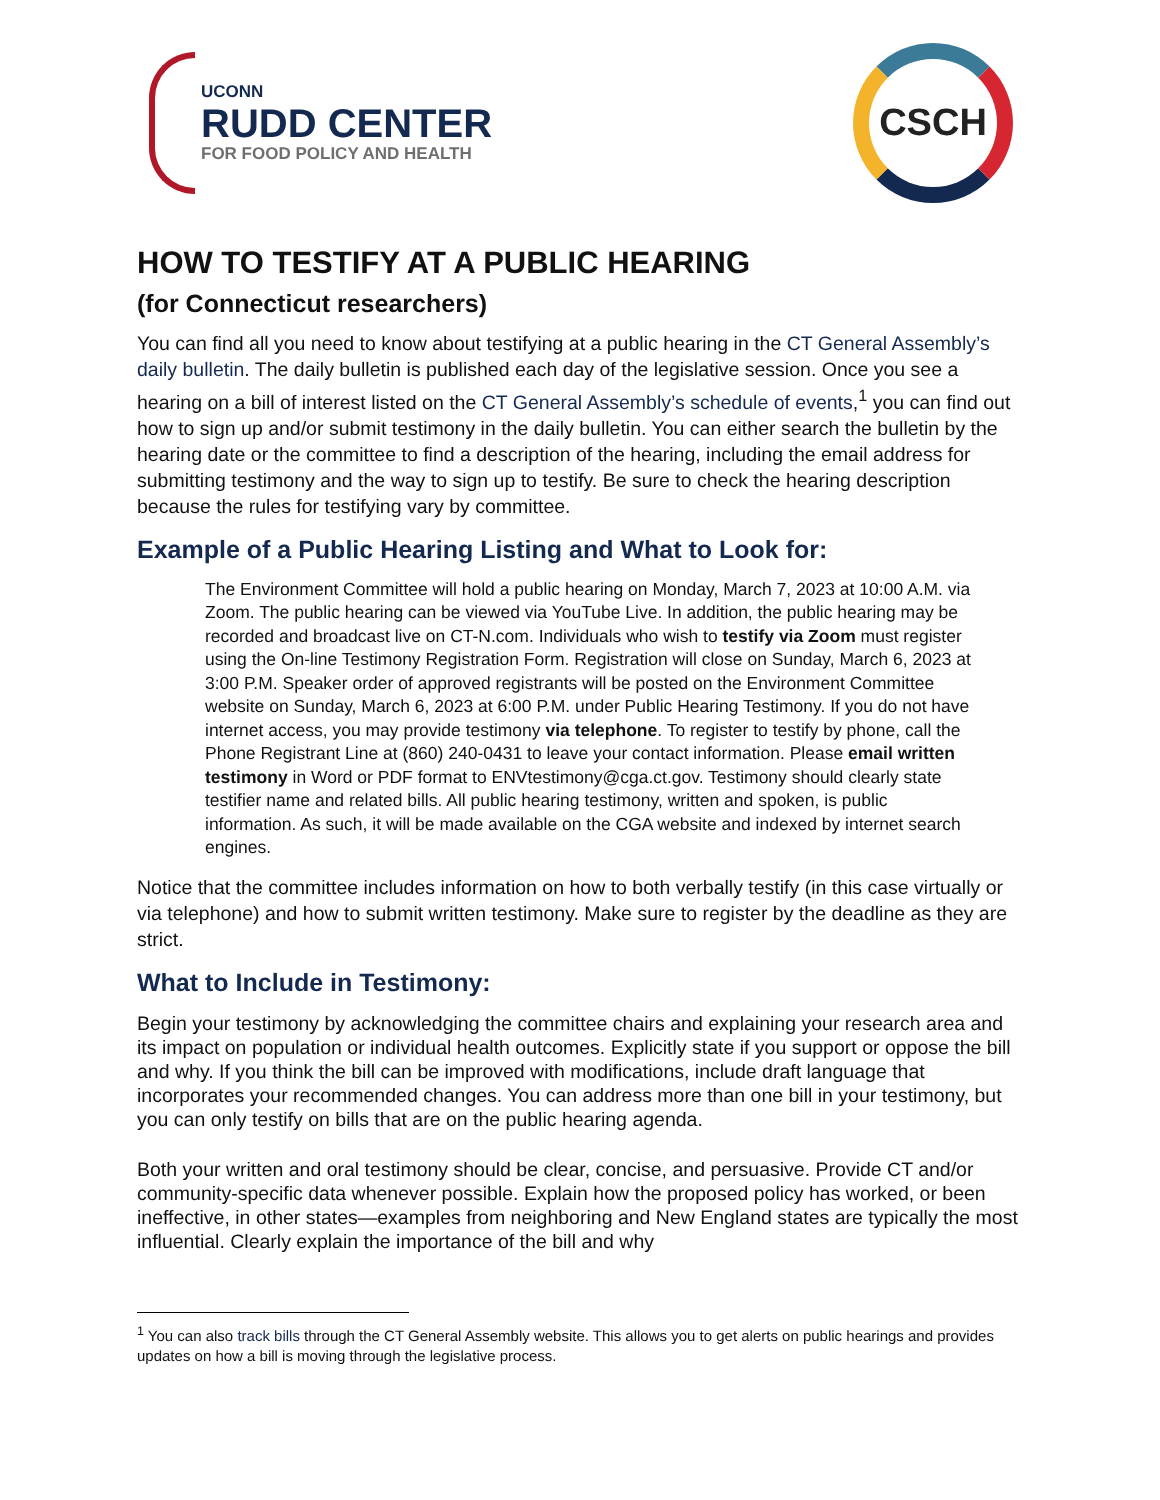UCONN
RUDD CENTER
FOR FOOD POLICY AND HEALTH
CSCH
HOW TO TESTIFY AT A PUBLIC HEARING
(for Connecticut researchers)
You can find all you need to know about testifying at a public hearing in the CT General Assembly’s daily bulletin. The daily bulletin is published each day of the legislative session. Once you see a hearing on a bill of interest listed on the CT General Assembly’s schedule of events,<sup>1</sup> you can find out how to sign up and/or submit testimony in the daily bulletin. You can either search the bulletin by the hearing date or the committee to find a description of the hearing, including the email address for submitting testimony and the way to sign up to testify. Be sure to check the hearing description because the rules for testifying vary by committee.
Example of a Public Hearing Listing and What to Look for:
The Environment Committee will hold a public hearing on Monday, March 7, 2023 at 10:00 A.M. via Zoom. The public hearing can be viewed via YouTube Live. In addition, the public hearing may be recorded and broadcast live on CT-N.com. Individuals who wish to testify via Zoom must register using the On-line Testimony Registration Form. Registration will close on Sunday, March 6, 2023 at 3:00 P.M. Speaker order of approved registrants will be posted on the Environment Committee website on Sunday, March 6, 2023 at 6:00 P.M. under Public Hearing Testimony. If you do not have internet access, you may provide testimony via telephone. To register to testify by phone, call the Phone Registrant Line at (860) 240-0431 to leave your contact information. Please email written testimony in Word or PDF format to ENVtestimony@cga.ct.gov. Testimony should clearly state testifier name and related bills. All public hearing testimony, written and spoken, is public information. As such, it will be made available on the CGA website and indexed by internet search engines.
Notice that the committee includes information on how to both verbally testify (in this case virtually or via telephone) and how to submit written testimony. Make sure to register by the deadline as they are strict.
What to Include in Testimony:
Begin your testimony by acknowledging the committee chairs and explaining your research area and its impact on population or individual health outcomes. Explicitly state if you support or oppose the bill and why. If you think the bill can be improved with modifications, include draft language that incorporates your recommended changes. You can address more than one bill in your testimony, but you can only testify on bills that are on the public hearing agenda.
Both your written and oral testimony should be clear, concise, and persuasive. Provide CT and/or community-specific data whenever possible. Explain how the proposed policy has worked, or been ineffective, in other states—examples from neighboring and New England states are typically the most influential. Clearly explain the importance of the bill and why
<sup>1</sup> You can also track bills through the CT General Assembly website. This allows you to get alerts on public hearings and provides updates on how a bill is moving through the legislative process.